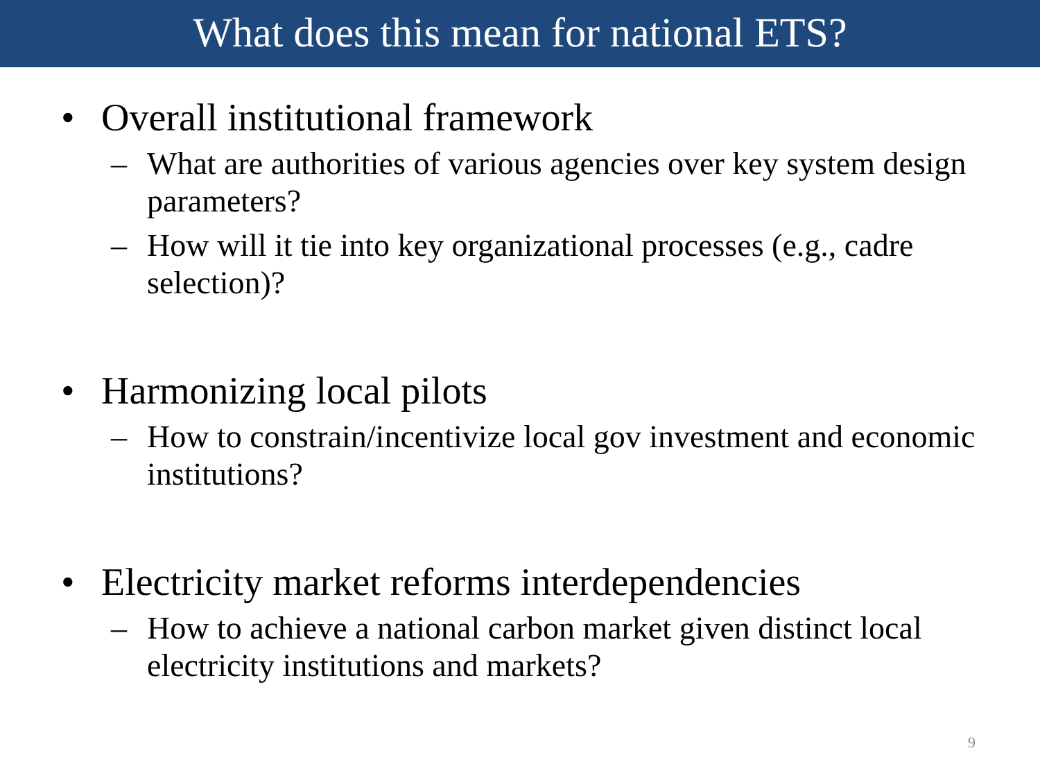What does this mean for national ETS?
• Overall institutional framework
– What are authorities of various agencies over key system design parameters?
– How will it tie into key organizational processes (e.g., cadre selection)?
• Harmonizing local pilots
– How to constrain/incentivize local gov investment and economic institutions?
• Electricity market reforms interdependencies
– How to achieve a national carbon market given distinct local electricity institutions and markets?
9